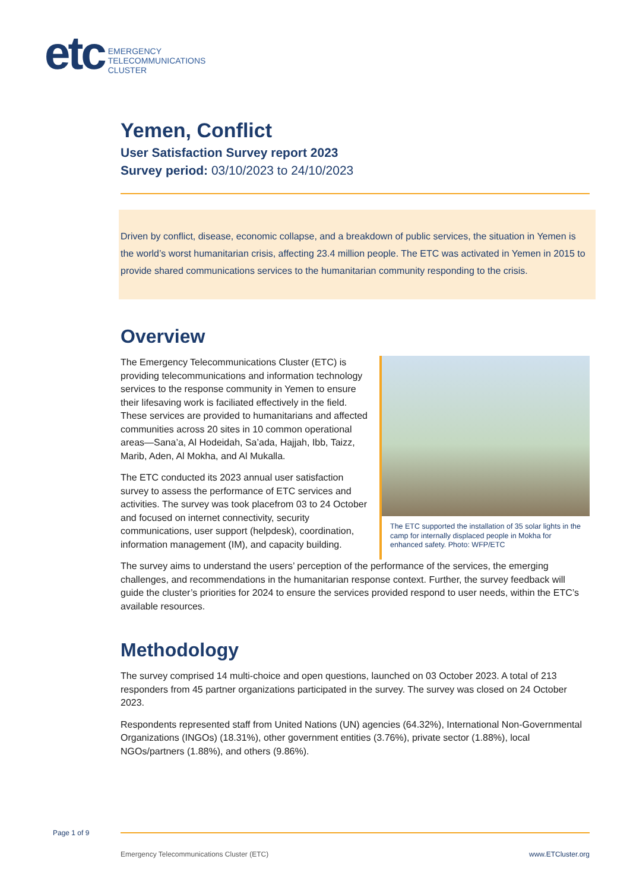etc
EMERGENCY
TELECOMMUNICATIONS
CLUSTER
Yemen, Conflict
User Satisfaction Survey report 2023
Survey period: 03/10/2023 to 24/10/2023
Driven by conflict, disease, economic collapse, and a breakdown of public services, the situation in Yemen is the world’s worst humanitarian crisis, affecting 23.4 million people. The ETC was activated in Yemen in 2015 to provide shared communications services to the humanitarian community responding to the crisis.
Overview
The Emergency Telecommunications Cluster (ETC) is providing telecommunications and information technology services to the response community in Yemen to ensure their lifesaving work is faciliated effectively in the field. These services are provided to humanitarians and affected communities across 20 sites in 10 common operational areas—Sana’a, Al Hodeidah, Sa’ada, Hajjah, Ibb, Taizz, Marib, Aden, Al Mokha, and Al Mukalla.
The ETC conducted its 2023 annual user satisfaction survey to assess the performance of ETC services and activities. The survey was took placefrom 03 to 24 October and focused on internet connectivity, security communications, user support (helpdesk), coordination, information management (IM), and capacity building.
The ETC supported the installation of 35 solar lights in the camp for internally displaced people in Mokha for enhanced safety. Photo: WFP/ETC
The survey aims to understand the users’ perception of the performance of the services, the emerging challenges, and recommendations in the humanitarian response context. Further, the survey feedback will guide the cluster’s priorities for 2024 to ensure the services provided respond to user needs, within the ETC’s available resources.
Methodology
The survey comprised 14 multi-choice and open questions, launched on 03 October 2023. A total of 213 responders from 45 partner organizations participated in the survey. The survey was closed on 24 October 2023.
Respondents represented staff from United Nations (UN) agencies (64.32%), International Non-Governmental Organizations (INGOs) (18.31%), other government entities (3.76%), private sector (1.88%), local NGOs/partners (1.88%), and others (9.86%).
Page 1 of 9
Emergency Telecommunications Cluster (ETC) www.ETCluster.org